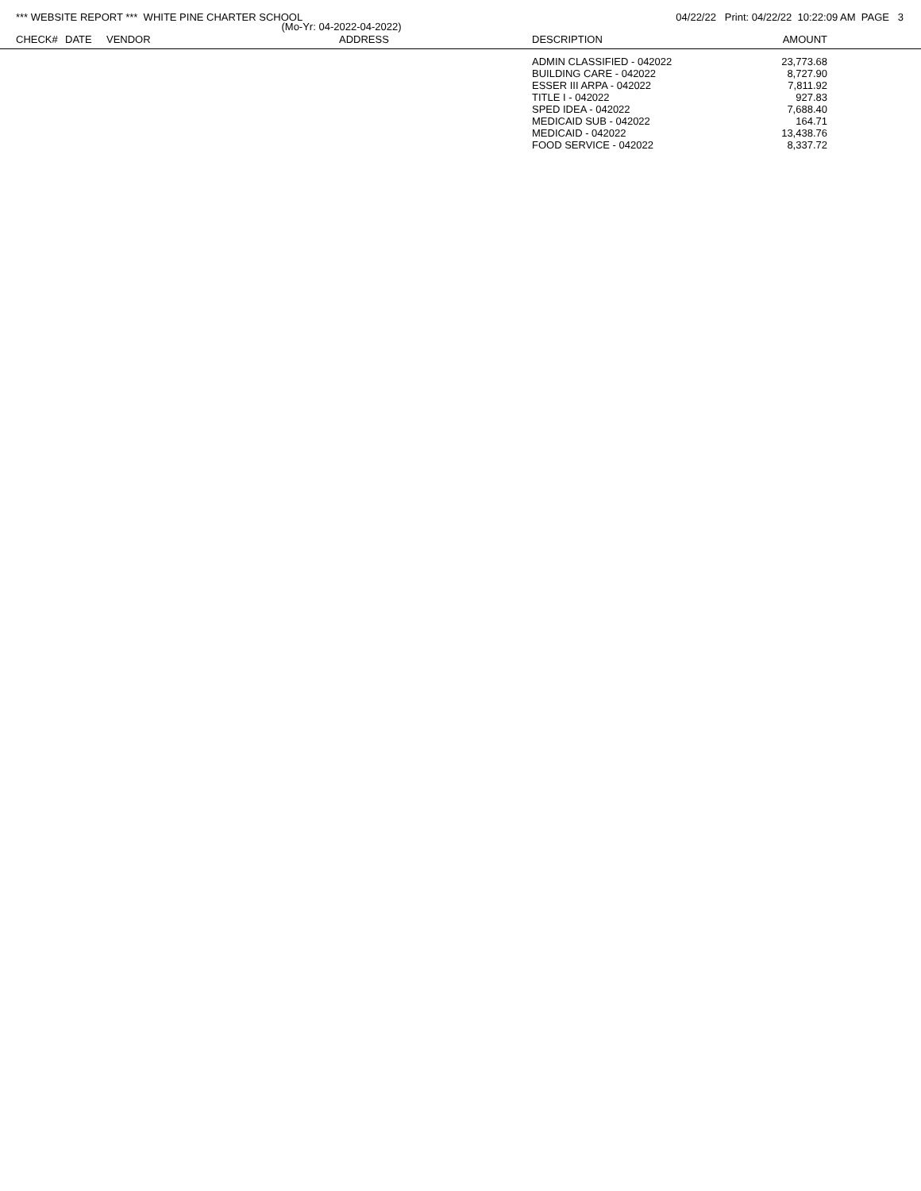*** WEBSITE REPORT *** WHITE PINE CHARTER SCHOOL 04/22/22 Print: 04/22/22 10:22:09 AM PAGE 3
(Mo-Yr: 04-2022-04-2022)
| CHECK# | DATE | VENDOR | ADDRESS | DESCRIPTION | AMOUNT | |
| --- | --- | --- | --- | --- | --- | --- |
| | | | | ADMIN CLASSIFIED - 042022 | 23,773.68 | |
| | | | | BUILDING CARE - 042022 | 8,727.90 | |
| | | | | ESSER III ARPA - 042022 | 7,811.92 | |
| | | | | TITLE I - 042022 | 927.83 | |
| | | | | SPED IDEA - 042022 | 7,688.40 | |
| | | | | MEDICAID SUB - 042022 | 164.71 | |
| | | | | MEDICAID - 042022 | 13,438.76 | |
| | | | | FOOD SERVICE - 042022 | 8,337.72 | |